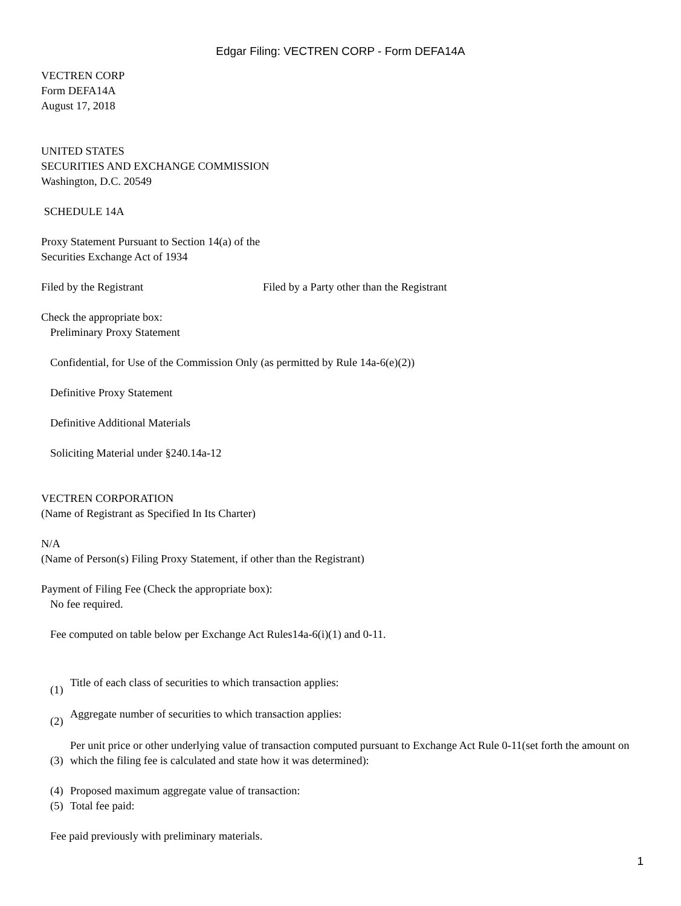Edgar Filing: VECTREN CORP - Form DEFA14A
VECTREN CORP
Form DEFA14A
August 17, 2018
UNITED STATES
SECURITIES AND EXCHANGE COMMISSION
Washington, D.C. 20549
SCHEDULE 14A
Proxy Statement Pursuant to Section 14(a) of the
Securities Exchange Act of 1934
Filed by the Registrant Filed by a Party other than the Registrant
Check the appropriate box:
Preliminary Proxy Statement
Confidential, for Use of the Commission Only (as permitted by Rule 14a-6(e)(2))
Definitive Proxy Statement
Definitive Additional Materials
Soliciting Material under §240.14a-12
VECTREN CORPORATION
(Name of Registrant as Specified In Its Charter)
N/A
(Name of Person(s) Filing Proxy Statement, if other than the Registrant)
Payment of Filing Fee (Check the appropriate box):
No fee required.
Fee computed on table below per Exchange Act Rules14a-6(i)(1) and 0-11.
(1) Title of each class of securities to which transaction applies:
(2) Aggregate number of securities to which transaction applies:
(3) Per unit price or other underlying value of transaction computed pursuant to Exchange Act Rule 0-11(set forth the amount on which the filing fee is calculated and state how it was determined):
(4) Proposed maximum aggregate value of transaction:
(5) Total fee paid:
Fee paid previously with preliminary materials.
1